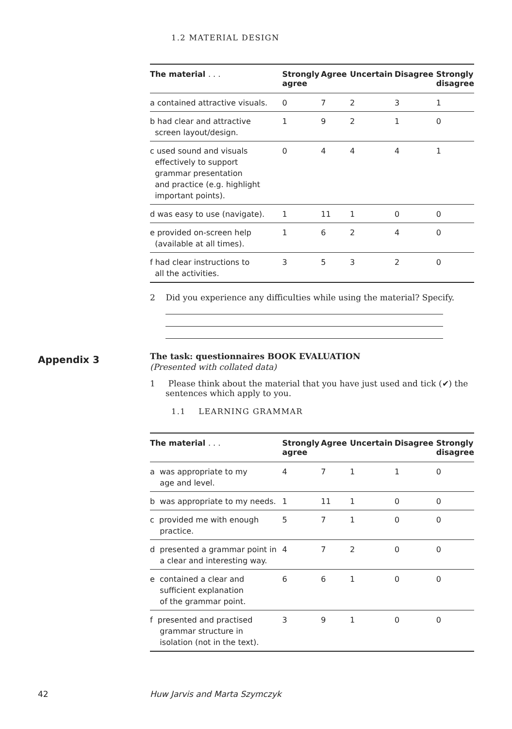1.2 MATERIAL DESIGN
| The material . . . | Strongly agree | Agree | Uncertain | Disagree | Strongly disagree |
| --- | --- | --- | --- | --- | --- |
| a contained attractive visuals. | 0 | 7 | 2 | 3 | 1 |
| b had clear and attractive screen layout/design. | 1 | 9 | 2 | 1 | 0 |
| c used sound and visuals effectively to support grammar presentation and practice (e.g. highlight important points). | 0 | 4 | 4 | 4 | 1 |
| d was easy to use (navigate). | 1 | 11 | 1 | 0 | 0 |
| e provided on-screen help (available at all times). | 1 | 6 | 2 | 4 | 0 |
| f had clear instructions to all the activities. | 3 | 5 | 3 | 2 | 0 |
2 Did you experience any difficulties while using the material? Specify.
The task: questionnaires BOOK EVALUATION
(Presented with collated data)
1 Please think about the material that you have just used and tick (✔) the sentences which apply to you.
1.1 LEARNING GRAMMAR
| The material . . . | Strongly agree | Agree | Uncertain | Disagree | Strongly disagree |
| --- | --- | --- | --- | --- | --- |
| a was appropriate to my age and level. | 4 | 7 | 1 | 1 | 0 |
| b was appropriate to my needs. | 1 | 11 | 1 | 0 | 0 |
| c provided me with enough practice. | 5 | 7 | 1 | 0 | 0 |
| d presented a grammar point in a clear and interesting way. | 4 | 7 | 2 | 0 | 0 |
| e contained a clear and sufficient explanation of the grammar point. | 6 | 6 | 1 | 0 | 0 |
| f presented and practised grammar structure in isolation (not in the text). | 3 | 9 | 1 | 0 | 0 |
Appendix 3
42 Huw Jarvis and Marta Szymczyk